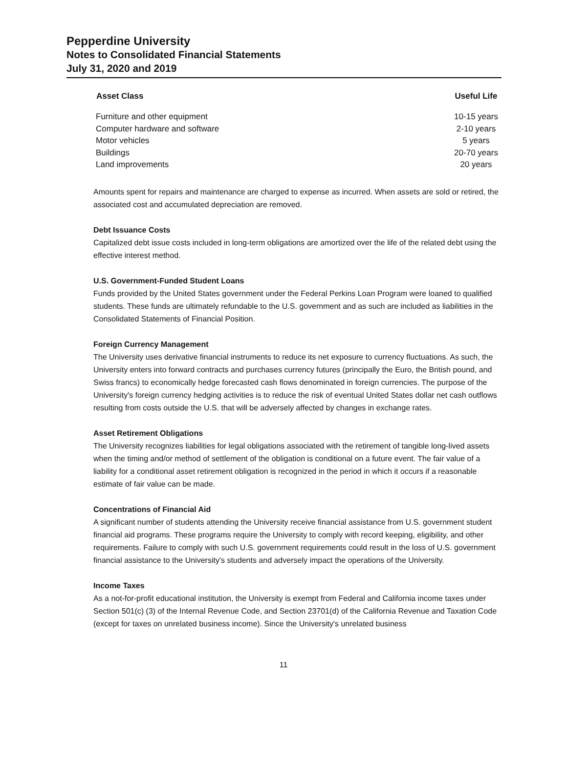Pepperdine University
Notes to Consolidated Financial Statements
July 31, 2020 and 2019
| Asset Class | Useful Life |
| --- | --- |
| Furniture and other equipment | 10-15 years |
| Computer hardware and software | 2-10 years |
| Motor vehicles | 5 years |
| Buildings | 20-70 years |
| Land improvements | 20 years |
Amounts spent for repairs and maintenance are charged to expense as incurred. When assets are sold or retired, the associated cost and accumulated depreciation are removed.
Debt Issuance Costs
Capitalized debt issue costs included in long-term obligations are amortized over the life of the related debt using the effective interest method.
U.S. Government-Funded Student Loans
Funds provided by the United States government under the Federal Perkins Loan Program were loaned to qualified students. These funds are ultimately refundable to the U.S. government and as such are included as liabilities in the Consolidated Statements of Financial Position.
Foreign Currency Management
The University uses derivative financial instruments to reduce its net exposure to currency fluctuations. As such, the University enters into forward contracts and purchases currency futures (principally the Euro, the British pound, and Swiss francs) to economically hedge forecasted cash flows denominated in foreign currencies. The purpose of the University's foreign currency hedging activities is to reduce the risk of eventual United States dollar net cash outflows resulting from costs outside the U.S. that will be adversely affected by changes in exchange rates.
Asset Retirement Obligations
The University recognizes liabilities for legal obligations associated with the retirement of tangible long-lived assets when the timing and/or method of settlement of the obligation is conditional on a future event. The fair value of a liability for a conditional asset retirement obligation is recognized in the period in which it occurs if a reasonable estimate of fair value can be made.
Concentrations of Financial Aid
A significant number of students attending the University receive financial assistance from U.S. government student financial aid programs. These programs require the University to comply with record keeping, eligibility, and other requirements. Failure to comply with such U.S. government requirements could result in the loss of U.S. government financial assistance to the University's students and adversely impact the operations of the University.
Income Taxes
As a not-for-profit educational institution, the University is exempt from Federal and California income taxes under Section 501(c) (3) of the Internal Revenue Code, and Section 23701(d) of the California Revenue and Taxation Code (except for taxes on unrelated business income). Since the University's unrelated business
11